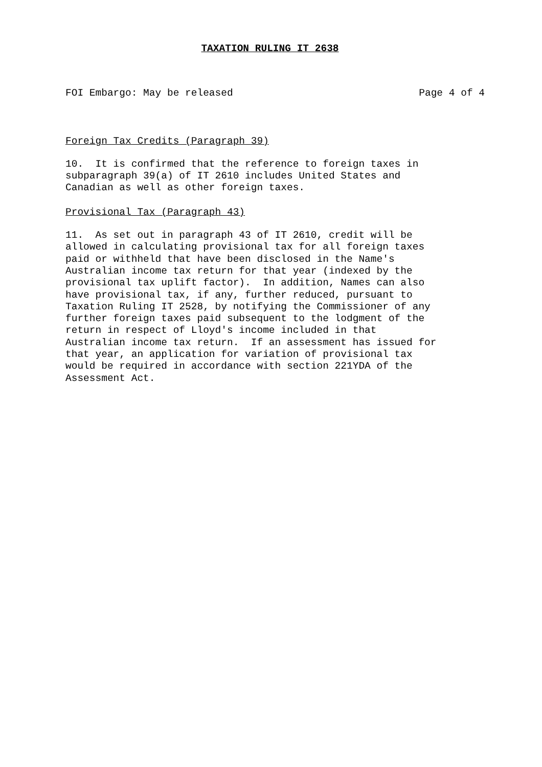TAXATION RULING IT 2638
FOI Embargo: May be released Page 4 of 4
Foreign Tax Credits (Paragraph 39)
10. It is confirmed that the reference to foreign taxes in subparagraph 39(a) of IT 2610 includes United States and Canadian as well as other foreign taxes.
Provisional Tax (Paragraph 43)
11. As set out in paragraph 43 of IT 2610, credit will be allowed in calculating provisional tax for all foreign taxes paid or withheld that have been disclosed in the Name's Australian income tax return for that year (indexed by the provisional tax uplift factor). In addition, Names can also have provisional tax, if any, further reduced, pursuant to Taxation Ruling IT 2528, by notifying the Commissioner of any further foreign taxes paid subsequent to the lodgment of the return in respect of Lloyd's income included in that Australian income tax return. If an assessment has issued for that year, an application for variation of provisional tax would be required in accordance with section 221YDA of the Assessment Act.